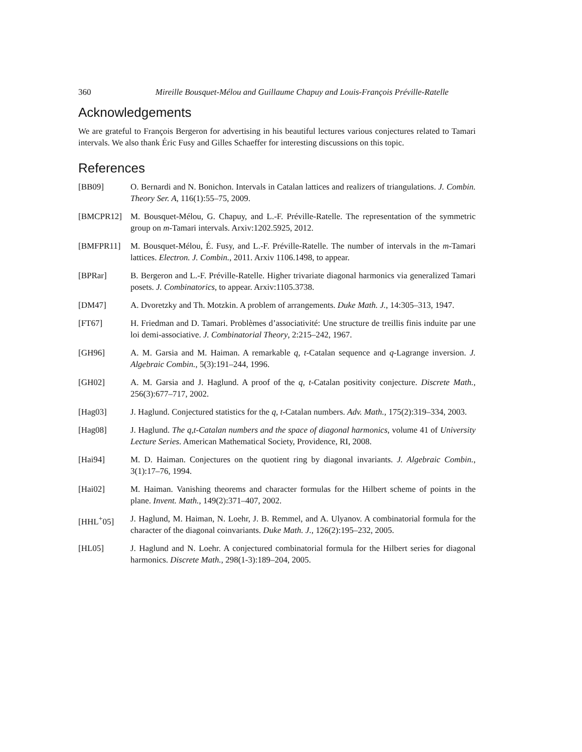360 Mireille Bousquet-Mélou and Guillaume Chapuy and Louis-François Préville-Ratelle
Acknowledgements
We are grateful to François Bergeron for advertising in his beautiful lectures various conjectures related to Tamari intervals. We also thank Éric Fusy and Gilles Schaeffer for interesting discussions on this topic.
References
[BB09] O. Bernardi and N. Bonichon. Intervals in Catalan lattices and realizers of triangulations. J. Combin. Theory Ser. A, 116(1):55–75, 2009.
[BMCPR12] M. Bousquet-Mélou, G. Chapuy, and L.-F. Préville-Ratelle. The representation of the symmetric group on m-Tamari intervals. Arxiv:1202.5925, 2012.
[BMFPR11] M. Bousquet-Mélou, É. Fusy, and L.-F. Préville-Ratelle. The number of intervals in the m-Tamari lattices. Electron. J. Combin., 2011. Arxiv 1106.1498, to appear.
[BPRar] B. Bergeron and L.-F. Préville-Ratelle. Higher trivariate diagonal harmonics via generalized Tamari posets. J. Combinatorics, to appear. Arxiv:1105.3738.
[DM47] A. Dvoretzky and Th. Motzkin. A problem of arrangements. Duke Math. J., 14:305–313, 1947.
[FT67] H. Friedman and D. Tamari. Problèmes d’associativité: Une structure de treillis finis induite par une loi demi-associative. J. Combinatorial Theory, 2:215–242, 1967.
[GH96] A. M. Garsia and M. Haiman. A remarkable q, t-Catalan sequence and q-Lagrange inversion. J. Algebraic Combin., 5(3):191–244, 1996.
[GH02] A. M. Garsia and J. Haglund. A proof of the q, t-Catalan positivity conjecture. Discrete Math., 256(3):677–717, 2002.
[Hag03] J. Haglund. Conjectured statistics for the q, t-Catalan numbers. Adv. Math., 175(2):319–334, 2003.
[Hag08] J. Haglund. The q,t-Catalan numbers and the space of diagonal harmonics, volume 41 of University Lecture Series. American Mathematical Society, Providence, RI, 2008.
[Hai94] M. D. Haiman. Conjectures on the quotient ring by diagonal invariants. J. Algebraic Combin., 3(1):17–76, 1994.
[Hai02] M. Haiman. Vanishing theorems and character formulas for the Hilbert scheme of points in the plane. Invent. Math., 149(2):371–407, 2002.
[HHL<sup>+</sup>05] J. Haglund, M. Haiman, N. Loehr, J. B. Remmel, and A. Ulyanov. A combinatorial formula for the character of the diagonal coinvariants. Duke Math. J., 126(2):195–232, 2005.
[HL05] J. Haglund and N. Loehr. A conjectured combinatorial formula for the Hilbert series for diagonal harmonics. Discrete Math., 298(1-3):189–204, 2005.